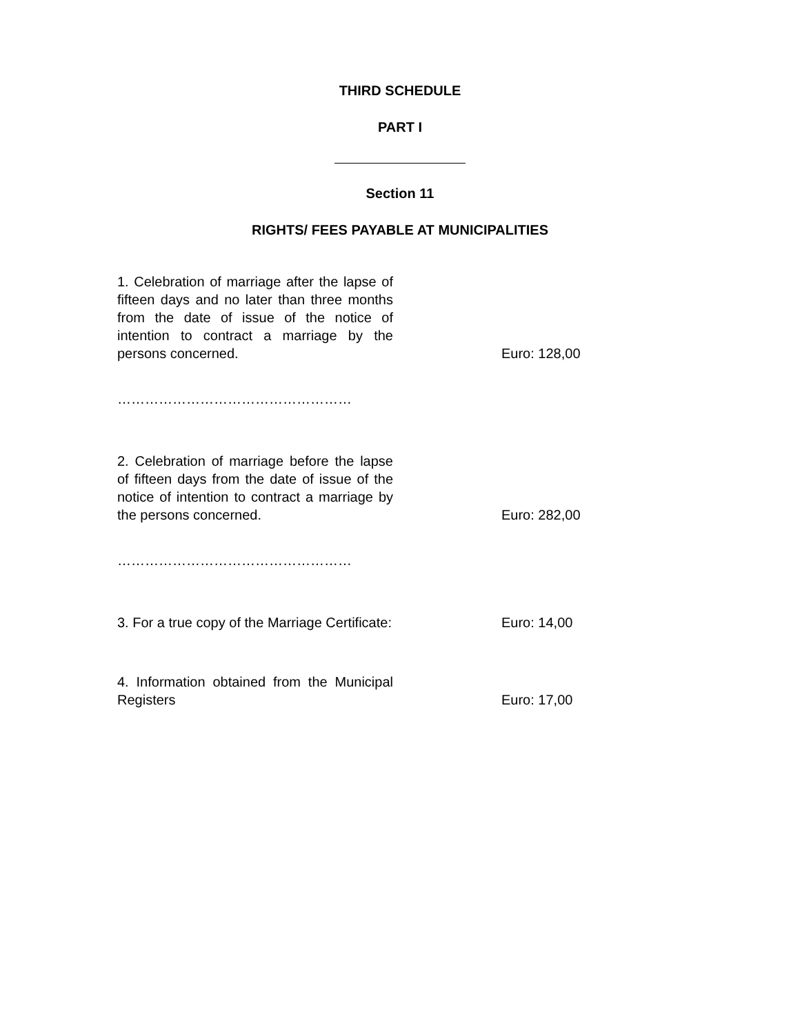THIRD SCHEDULE
PART I
Section 11
RIGHTS/ FEES PAYABLE AT MUNICIPALITIES
| 1. Celebration of marriage after the lapse of fifteen days and no later than three months from the date of issue of the notice of intention to contract a marriage by the persons concerned. | Euro: 128,00 |
| …………………………………………… | |
| 2. Celebration of marriage before the lapse of fifteen days from the date of issue of the notice of intention to contract a marriage by the persons concerned. | Euro: 282,00 |
| …………………………………………… | |
| 3. For a true copy of the Marriage Certificate: | Euro: 14,00 |
| 4. Information obtained from the Municipal Registers | Euro: 17,00 |